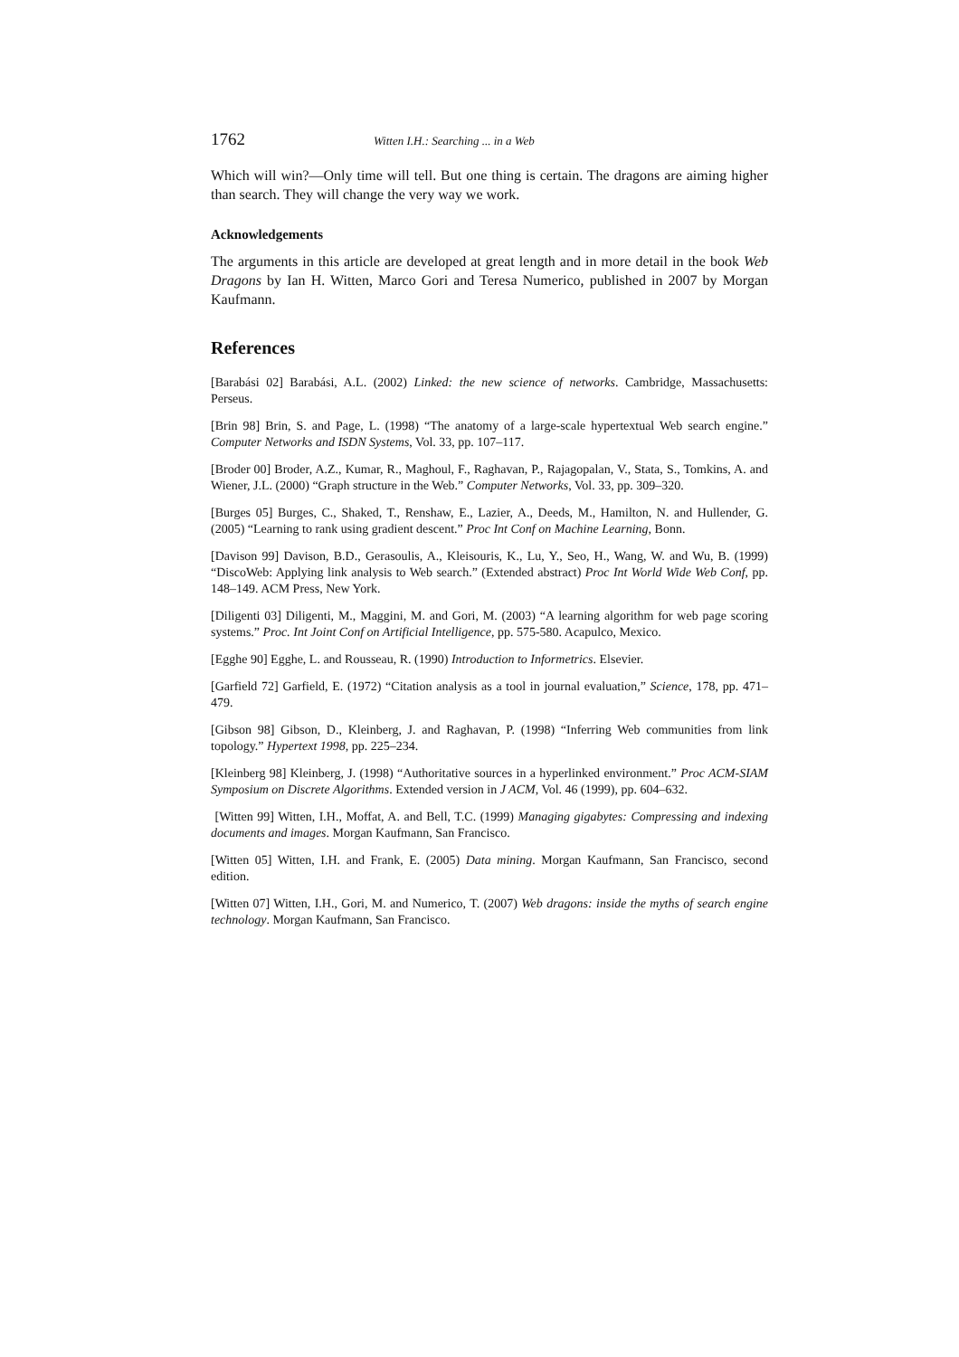1762 Witten I.H.: Searching ... in a Web
Which will win?—Only time will tell. But one thing is certain. The dragons are aiming higher than search. They will change the very way we work.
Acknowledgements
The arguments in this article are developed at great length and in more detail in the book Web Dragons by Ian H. Witten, Marco Gori and Teresa Numerico, published in 2007 by Morgan Kaufmann.
References
[Barabási 02] Barabási, A.L. (2002) Linked: the new science of networks. Cambridge, Massachusetts: Perseus.
[Brin 98] Brin, S. and Page, L. (1998) “The anatomy of a large-scale hypertextual Web search engine.” Computer Networks and ISDN Systems, Vol. 33, pp. 107–117.
[Broder 00] Broder, A.Z., Kumar, R., Maghoul, F., Raghavan, P., Rajagopalan, V., Stata, S., Tomkins, A. and Wiener, J.L. (2000) “Graph structure in the Web.” Computer Networks, Vol. 33, pp. 309–320.
[Burges 05] Burges, C., Shaked, T., Renshaw, E., Lazier, A., Deeds, M., Hamilton, N. and Hullender, G. (2005) “Learning to rank using gradient descent.” Proc Int Conf on Machine Learning, Bonn.
[Davison 99] Davison, B.D., Gerasoulis, A., Kleisouris, K., Lu, Y., Seo, H., Wang, W. and Wu, B. (1999) “DiscoWeb: Applying link analysis to Web search.” (Extended abstract) Proc Int World Wide Web Conf, pp. 148–149. ACM Press, New York.
[Diligenti 03] Diligenti, M., Maggini, M. and Gori, M. (2003) “A learning algorithm for web page scoring systems.” Proc. Int Joint Conf on Artificial Intelligence, pp. 575-580. Acapulco, Mexico.
[Egghe 90] Egghe, L. and Rousseau, R. (1990) Introduction to Informetrics. Elsevier.
[Garfield 72] Garfield, E. (1972) “Citation analysis as a tool in journal evaluation,” Science, 178, pp. 471–479.
[Gibson 98] Gibson, D., Kleinberg, J. and Raghavan, P. (1998) “Inferring Web communities from link topology.” Hypertext 1998, pp. 225–234.
[Kleinberg 98] Kleinberg, J. (1998) “Authoritative sources in a hyperlinked environment.” Proc ACM-SIAM Symposium on Discrete Algorithms. Extended version in J ACM, Vol. 46 (1999), pp. 604–632.
[Witten 99] Witten, I.H., Moffat, A. and Bell, T.C. (1999) Managing gigabytes: Compressing and indexing documents and images. Morgan Kaufmann, San Francisco.
[Witten 05] Witten, I.H. and Frank, E. (2005) Data mining. Morgan Kaufmann, San Francisco, second edition.
[Witten 07] Witten, I.H., Gori, M. and Numerico, T. (2007) Web dragons: inside the myths of search engine technology. Morgan Kaufmann, San Francisco.